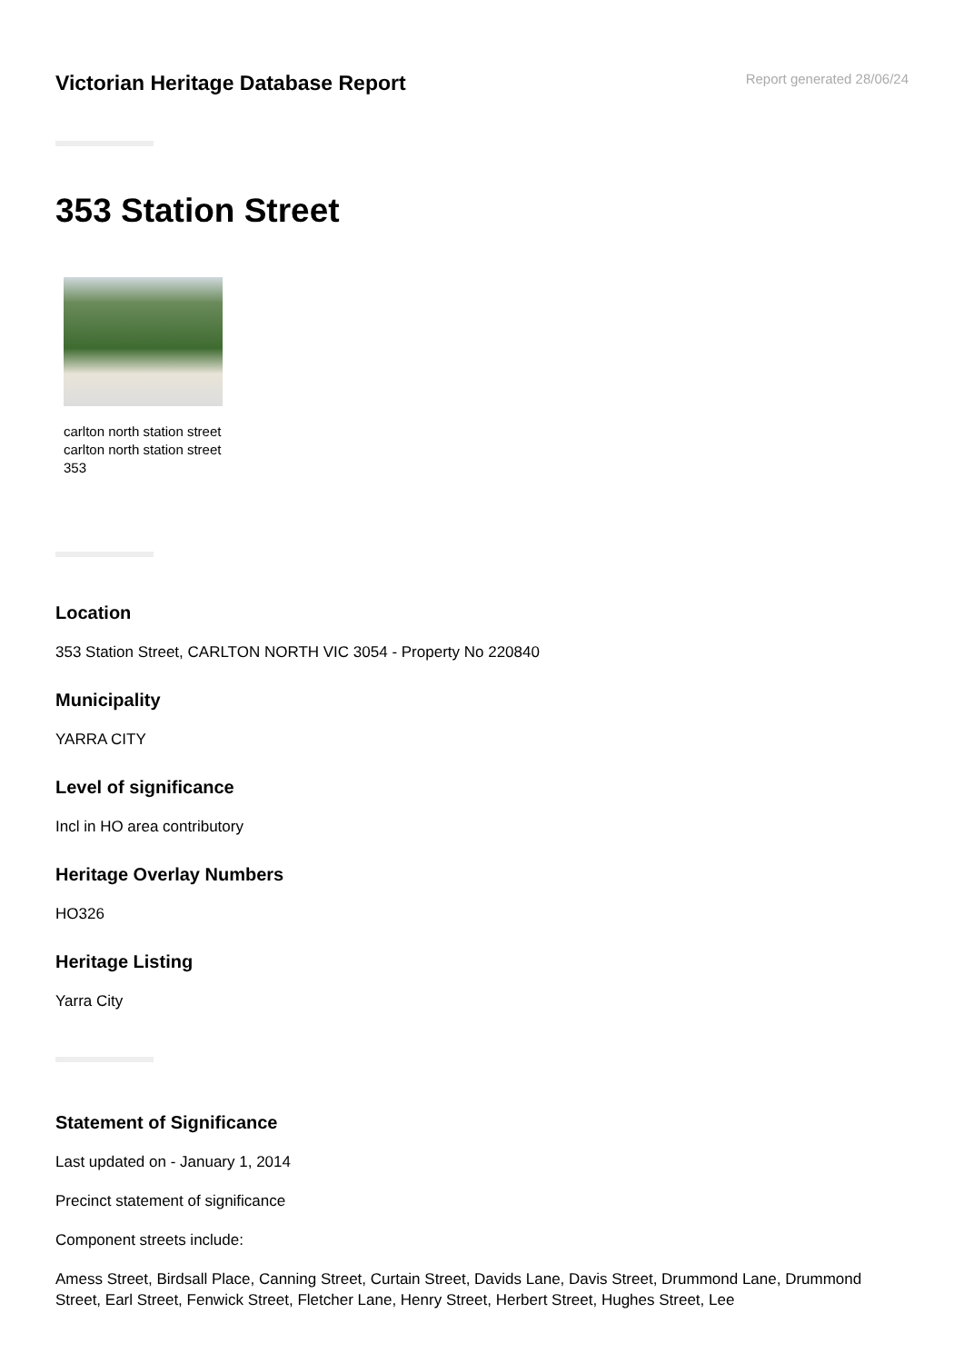Victorian Heritage Database Report
Report generated 28/06/24
353 Station Street
carlton north station street carlton north station street 353
Location
353 Station Street, CARLTON NORTH VIC 3054 - Property No 220840
Municipality
YARRA CITY
Level of significance
Incl in HO area contributory
Heritage Overlay Numbers
HO326
Heritage Listing
Yarra City
Statement of Significance
Last updated on - January 1, 2014
Precinct statement of significance
Component streets include:
Amess Street, Birdsall Place, Canning Street, Curtain Street, Davids Lane, Davis Street, Drummond Lane, Drummond Street, Earl Street, Fenwick Street, Fletcher Lane, Henry Street, Herbert Street, Hughes Street, Lee